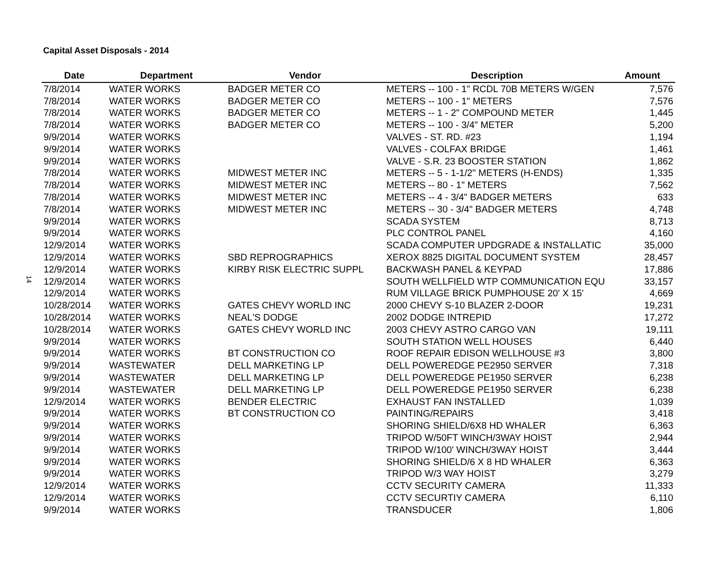Capital Asset Disposals - 2014
14
| Date | Department | Vendor | Description | Amount |
| --- | --- | --- | --- | --- |
| 7/8/2014 | WATER WORKS | BADGER METER CO | METERS -- 100 - 1" RCDL 70B METERS W/GEN | 7,576 |
| 7/8/2014 | WATER WORKS | BADGER METER CO | METERS -- 100 - 1" METERS | 7,576 |
| 7/8/2014 | WATER WORKS | BADGER METER CO | METERS -- 1 - 2" COMPOUND METER | 1,445 |
| 7/8/2014 | WATER WORKS | BADGER METER CO | METERS -- 100 - 3/4" METER | 5,200 |
| 9/9/2014 | WATER WORKS | | VALVES - ST. RD. #23 | 1,194 |
| 9/9/2014 | WATER WORKS | | VALVES - COLFAX BRIDGE | 1,461 |
| 9/9/2014 | WATER WORKS | | VALVE - S.R. 23 BOOSTER STATION | 1,862 |
| 7/8/2014 | WATER WORKS | MIDWEST METER INC | METERS -- 5 - 1-1/2" METERS (H-ENDS) | 1,335 |
| 7/8/2014 | WATER WORKS | MIDWEST METER INC | METERS -- 80 - 1" METERS | 7,562 |
| 7/8/2014 | WATER WORKS | MIDWEST METER INC | METERS -- 4 - 3/4" BADGER METERS | 633 |
| 7/8/2014 | WATER WORKS | MIDWEST METER INC | METERS -- 30 - 3/4" BADGER METERS | 4,748 |
| 9/9/2014 | WATER WORKS | | SCADA SYSTEM | 8,713 |
| 9/9/2014 | WATER WORKS | | PLC CONTROL PANEL | 4,160 |
| 12/9/2014 | WATER WORKS | | SCADA COMPUTER UPDGRADE & INSTALLATIC | 35,000 |
| 12/9/2014 | WATER WORKS | SBD REPROGRAPHICS | XEROX 8825 DIGITAL DOCUMENT SYSTEM | 28,457 |
| 12/9/2014 | WATER WORKS | KIRBY RISK ELECTRIC SUPPL | BACKWASH PANEL & KEYPAD | 17,886 |
| 12/9/2014 | WATER WORKS | | SOUTH WELLFIELD WTP COMMUNICATION EQU | 33,157 |
| 12/9/2014 | WATER WORKS | | RUM VILLAGE BRICK PUMPHOUSE 20' X 15' | 4,669 |
| 10/28/2014 | WATER WORKS | GATES CHEVY WORLD INC | 2000 CHEVY S-10 BLAZER 2-DOOR | 19,231 |
| 10/28/2014 | WATER WORKS | NEAL'S DODGE | 2002 DODGE INTREPID | 17,272 |
| 10/28/2014 | WATER WORKS | GATES CHEVY WORLD INC | 2003 CHEVY ASTRO CARGO VAN | 19,111 |
| 9/9/2014 | WATER WORKS | | SOUTH STATION WELL HOUSES | 6,440 |
| 9/9/2014 | WATER WORKS | BT CONSTRUCTION CO | ROOF REPAIR EDISON WELLHOUSE #3 | 3,800 |
| 9/9/2014 | WASTEWATER | DELL MARKETING LP | DELL POWEREDGE PE2950 SERVER | 7,318 |
| 9/9/2014 | WASTEWATER | DELL MARKETING LP | DELL POWEREDGE PE1950 SERVER | 6,238 |
| 9/9/2014 | WASTEWATER | DELL MARKETING LP | DELL POWEREDGE PE1950 SERVER | 6,238 |
| 12/9/2014 | WATER WORKS | BENDER ELECTRIC | EXHAUST FAN INSTALLED | 1,039 |
| 9/9/2014 | WATER WORKS | BT CONSTRUCTION CO | PAINTING/REPAIRS | 3,418 |
| 9/9/2014 | WATER WORKS | | SHORING SHIELD/6X8 HD WHALER | 6,363 |
| 9/9/2014 | WATER WORKS | | TRIPOD W/50FT WINCH/3WAY HOIST | 2,944 |
| 9/9/2014 | WATER WORKS | | TRIPOD W/100' WINCH/3WAY HOIST | 3,444 |
| 9/9/2014 | WATER WORKS | | SHORING SHIELD/6 X 8 HD WHALER | 6,363 |
| 9/9/2014 | WATER WORKS | | TRIPOD W/3 WAY HOIST | 3,279 |
| 12/9/2014 | WATER WORKS | | CCTV SECURITY CAMERA | 11,333 |
| 12/9/2014 | WATER WORKS | | CCTV SECURTIY CAMERA | 6,110 |
| 9/9/2014 | WATER WORKS | | TRANSDUCER | 1,806 |